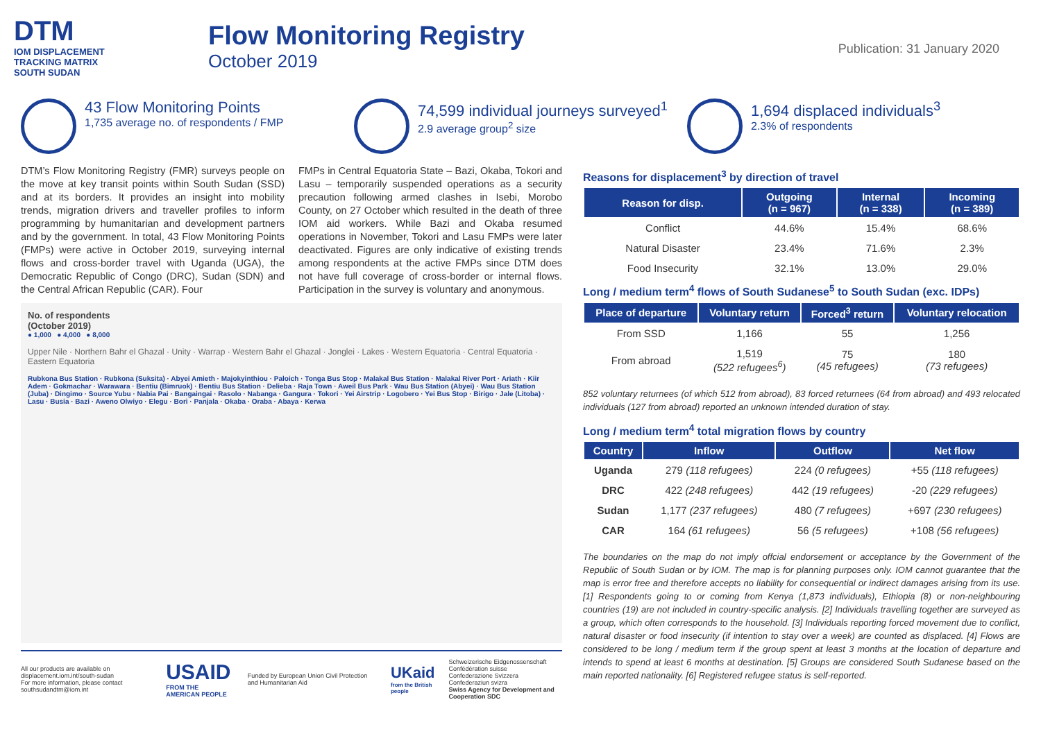DTM
IOM DISPLACEMENT
TRACKING MATRIX
SOUTH SUDAN
Flow Monitoring Registry
October 2019
Publication: 31 January 2020
43 Flow Monitoring Points
1,735 average no. of respondents / FMP
74,599 individual journeys surveyed<sup>1</sup>
2.9 average group<sup>2</sup> size
1,694 displaced individuals<sup>3</sup>
2.3% of respondents
DTM’s Flow Monitoring Registry (FMR) surveys people on the move at key transit points within South Sudan (SSD) and at its borders. It provides an insight into mobility trends, migration drivers and traveller profiles to inform programming by humanitarian and development partners and by the government. In total, 43 Flow Monitoring Points (FMPs) were active in October 2019, surveying internal flows and cross-border travel with Uganda (UGA), the Democratic Republic of Congo (DRC), Sudan (SDN) and the Central African Republic (CAR). Four
FMPs in Central Equatoria State – Bazi, Okaba, Tokori and Lasu – temporarily suspended operations as a security precaution following armed clashes in Isebi, Morobo County, on 27 October which resulted in the death of three IOM aid workers. While Bazi and Okaba resumed operations in November, Tokori and Lasu FMPs were later deactivated. Figures are only indicative of existing trends among respondents at the active FMPs since DTM does not have full coverage of cross-border or internal flows. Participation in the survey is voluntary and anonymous.
No. of respondents
(October 2019)
● 1,000 ● 4,000 ● 8,000
Upper Nile · Northern Bahr el Ghazal · Unity · Warrap · Western Bahr el Ghazal · Jonglei · Lakes · Western Equatoria · Central Equatoria · Eastern Equatoria
Rubkona Bus Station · Rubkona (Suksita) · Abyei Amieth · Majokyinthiou · Paloich · Tonga Bus Stop · Malakal Bus Station · Malakal River Port · Ariath · Kiir Adem · Gokmachar · Warawara · Bentiu (Bimruok) · Bentiu Bus Station · Delieba · Raja Town · Aweil Bus Park · Wau Bus Station (Abyei) · Wau Bus Station (Juba) · Dingimo · Source Yubu · Nabia Pai · Bangaingai · Rasolo · Nabanga · Gangura · Tokori · Yei Airstrip · Logobero · Yei Bus Stop · Birigo · Jale (Litoba) · Lasu · Busia · Bazi · Aweno Olwiyo · Elegu · Bori · Panjala · Okaba · Oraba · Abaya · Kerwa
All our products are available on displacement.iom.int/south-sudan
For more information, please contact southsudandtm@iom.int
USAID
FROM THE AMERICAN PEOPLE
Funded by European Union Civil Protection and Humanitarian Aid
UKaid
from the British people
Schweizerische Eidgenossenschaft
Confédération suisse
Confederazione Svizzera
Confederaziun svizra
Swiss Agency for Development and Cooperation SDC
Reasons for displacement<sup>3</sup> by direction of travel
| Reason for disp. | Outgoing (n = 967) | Internal (n = 338) | Incoming (n = 389) |
| --- | --- | --- | --- |
| Conflict | 44.6% | 15.4% | 68.6% |
| Natural Disaster | 23.4% | 71.6% | 2.3% |
| Food Insecurity | 32.1% | 13.0% | 29.0% |
Long / medium term<sup>4</sup> flows of South Sudanese<sup>5</sup> to South Sudan (exc. IDPs)
| Place of departure | Voluntary return | Forced<sup>3</sup> return | Voluntary relocation |
| --- | --- | --- | --- |
| From SSD | 1,166 | 55 | 1,256 |
| From abroad | 1,519 (522 refugees<sup>6</sup>) | 75 (45 refugees) | 180 (73 refugees) |
852 voluntary returnees (of which 512 from abroad), 83 forced returnees (64 from abroad) and 493 relocated individuals (127 from abroad) reported an unknown intended duration of stay.
Long / medium term<sup>4</sup> total migration flows by country
| Country | Inflow | Outflow | Net flow |
| --- | --- | --- | --- |
| Uganda | 279 (118 refugees) | 224 (0 refugees) | +55 (118 refugees) |
| DRC | 422 (248 refugees) | 442 (19 refugees) | -20 (229 refugees) |
| Sudan | 1,177 (237 refugees) | 480 (7 refugees) | +697 (230 refugees) |
| CAR | 164 (61 refugees) | 56 (5 refugees) | +108 (56 refugees) |
The boundaries on the map do not imply offcial endorsement or acceptance by the Government of the Republic of South Sudan or by IOM. The map is for planning purposes only. IOM cannot guarantee that the map is error free and therefore accepts no liability for consequential or indirect damages arising from its use. [1] Respondents going to or coming from Kenya (1,873 individuals), Ethiopia (8) or non-neighbouring countries (19) are not included in country-specific analysis. [2] Individuals travelling together are surveyed as a group, which often corresponds to the household. [3] Individuals reporting forced movement due to conflict, natural disaster or food insecurity (if intention to stay over a week) are counted as displaced. [4] Flows are considered to be long / medium term if the group spent at least 3 months at the location of departure and intends to spend at least 6 months at destination. [5] Groups are considered South Sudanese based on the main reported nationality. [6] Registered refugee status is self-reported.